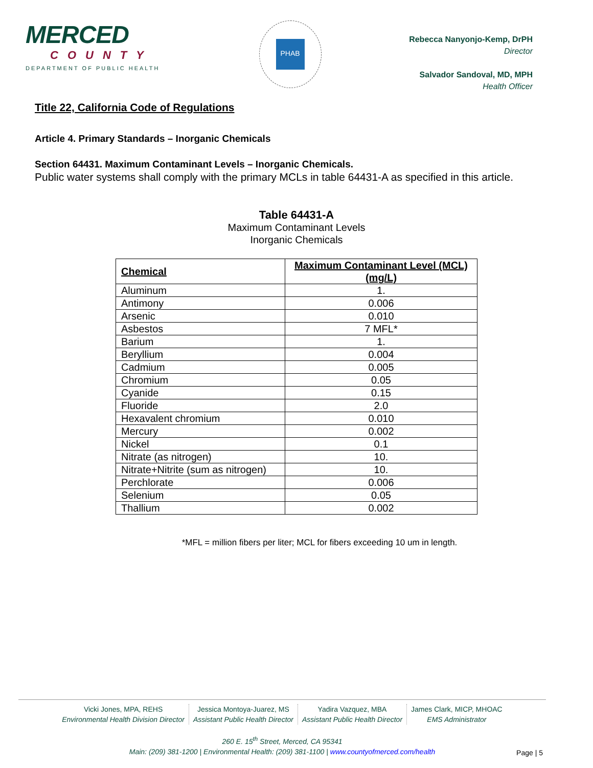MERCED
COUNTY
DEPARTMENT OF PUBLIC HEALTH
PHAB
Rebecca Nanyonjo-Kemp, DrPH
Director
Salvador Sandoval, MD, MPH
Health Officer
Title 22, California Code of Regulations
Article 4. Primary Standards – Inorganic Chemicals
Section 64431. Maximum Contaminant Levels – Inorganic Chemicals.
Public water systems shall comply with the primary MCLs in table 64431-A as specified in this article.
Table 64431-A
Maximum Contaminant Levels
Inorganic Chemicals
| Chemical | Maximum Contaminant Level (MCL) (mg/L) |
| --- | --- |
| Aluminum | 1. |
| Antimony | 0.006 |
| Arsenic | 0.010 |
| Asbestos | 7 MFL* |
| Barium | 1. |
| Beryllium | 0.004 |
| Cadmium | 0.005 |
| Chromium | 0.05 |
| Cyanide | 0.15 |
| Fluoride | 2.0 |
| Hexavalent chromium | 0.010 |
| Mercury | 0.002 |
| Nickel | 0.1 |
| Nitrate (as nitrogen) | 10. |
| Nitrate+Nitrite (sum as nitrogen) | 10. |
| Perchlorate | 0.006 |
| Selenium | 0.05 |
| Thallium | 0.002 |
*MFL = million fibers per liter; MCL for fibers exceeding 10 um in length.
Vicki Jones, MPA, REHS
Environmental Health Division Director
Jessica Montoya-Juarez, MS
Assistant Public Health Director
Yadira Vazquez, MBA
Assistant Public Health Director
James Clark, MICP, MHOAC
EMS Administrator
260 E. 15<sup>th</sup> Street, Merced, CA 95341
Main: (209) 381-1200 | Environmental Health: (209) 381-1100 | www.countyofmerced.com/health
Page | 5